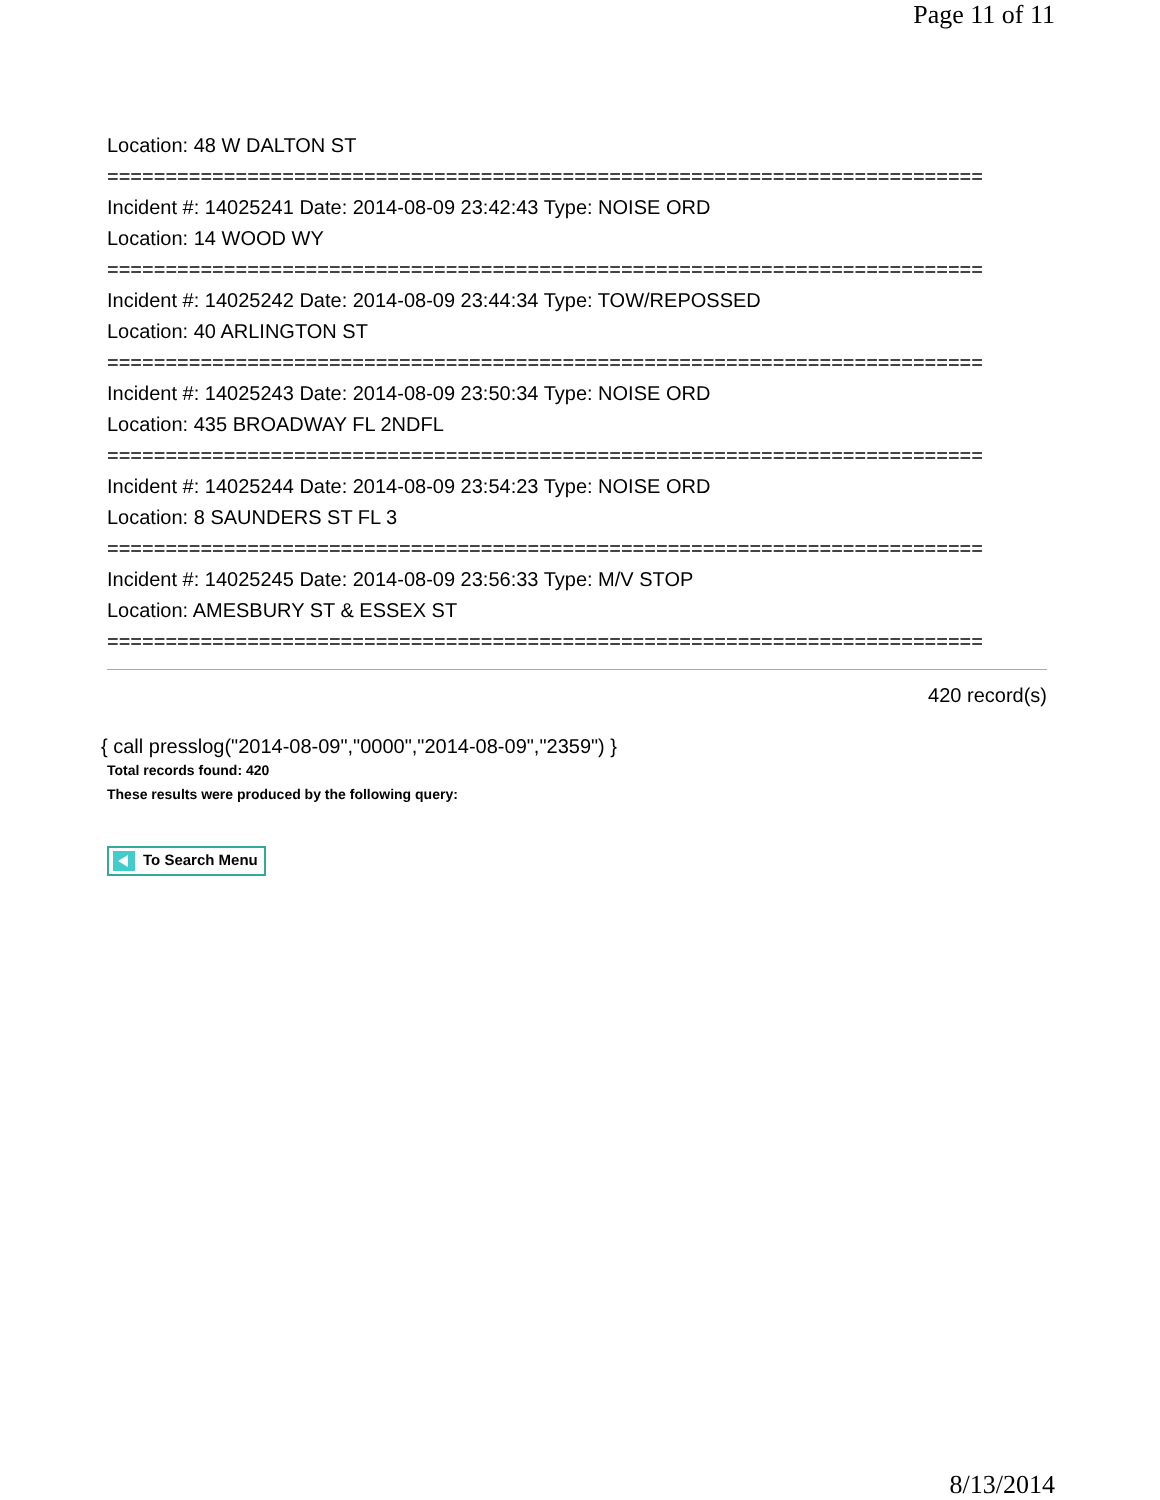Page 11 of 11
Location: 48 W DALTON ST
===========================================================================
Incident #: 14025241 Date: 2014-08-09 23:42:43 Type: NOISE ORD
Location: 14 WOOD WY
===========================================================================
Incident #: 14025242 Date: 2014-08-09 23:44:34 Type: TOW/REPOSSED
Location: 40 ARLINGTON ST
===========================================================================
Incident #: 14025243 Date: 2014-08-09 23:50:34 Type: NOISE ORD
Location: 435 BROADWAY FL 2NDFL
===========================================================================
Incident #: 14025244 Date: 2014-08-09 23:54:23 Type: NOISE ORD
Location: 8 SAUNDERS ST FL 3
===========================================================================
Incident #: 14025245 Date: 2014-08-09 23:56:33 Type: M/V STOP
Location: AMESBURY ST & ESSEX ST
===========================================================================
420 record(s)
{ call presslog("2014-08-09","0000","2014-08-09","2359") }
Total records found: 420
These results were produced by the following query:
To Search Menu
8/13/2014